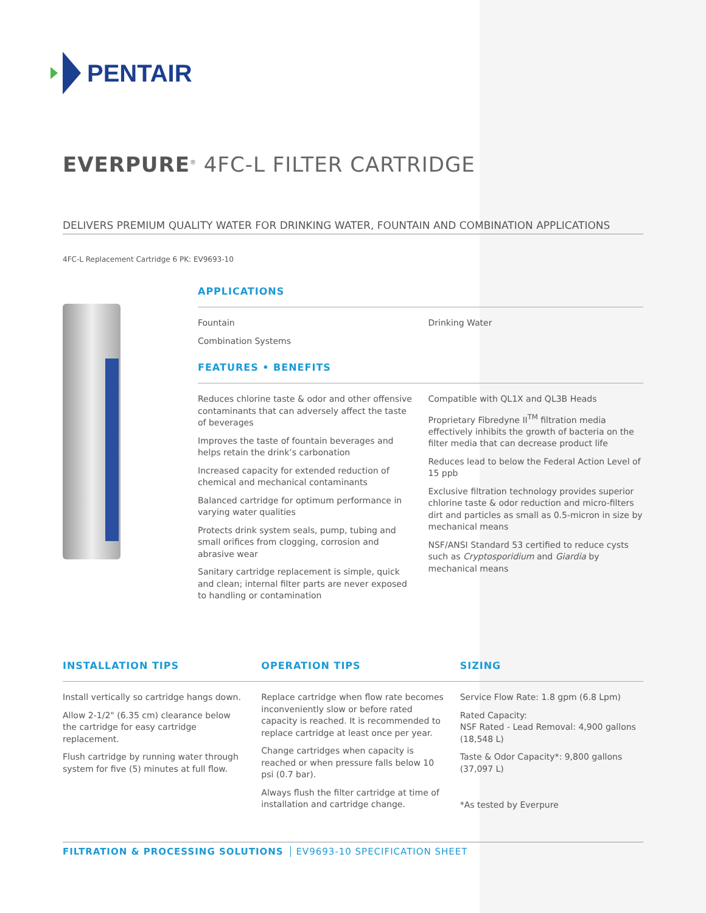PENTAIR
EVERPURE<sup>®</sup> 4FC-L FILTER CARTRIDGE
DELIVERS PREMIUM QUALITY WATER FOR DRINKING WATER, FOUNTAIN AND COMBINATION APPLICATIONS
4FC-L Replacement Cartridge 6 PK: EV9693-10
APPLICATIONS
Fountain
Combination Systems
Drinking Water
FEATURES • BENEFITS
Reduces chlorine taste & odor and other offensive contaminants that can adversely affect the taste of beverages
Improves the taste of fountain beverages and helps retain the drink’s carbonation
Increased capacity for extended reduction of chemical and mechanical contaminants
Balanced cartridge for optimum performance in varying water qualities
Protects drink system seals, pump, tubing and small orifices from clogging, corrosion and abrasive wear
Sanitary cartridge replacement is simple, quick and clean; internal filter parts are never exposed to handling or contamination
Compatible with QL1X and QL3B Heads
Proprietary Fibredyne II<sup>TM</sup> filtration media effectively inhibits the growth of bacteria on the filter media that can decrease product life
Reduces lead to below the Federal Action Level of 15 ppb
Exclusive filtration technology provides superior chlorine taste & odor reduction and micro-filters dirt and particles as small as 0.5-micron in size by mechanical means
NSF/ANSI Standard 53 certified to reduce cysts such as Cryptosporidium and Giardia by mechanical means
INSTALLATION TIPS
Install vertically so cartridge hangs down.
Allow 2-1/2" (6.35 cm) clearance below the cartridge for easy cartridge replacement.
Flush cartridge by running water through system for five (5) minutes at full flow.
OPERATION TIPS
Replace cartridge when flow rate becomes inconveniently slow or before rated capacity is reached. It is recommended to replace cartridge at least once per year.
Change cartridges when capacity is reached or when pressure falls below 10 psi (0.7 bar).
Always flush the filter cartridge at time of installation and cartridge change.
SIZING
Service Flow Rate: 1.8 gpm (6.8 Lpm)
Rated Capacity:
NSF Rated - Lead Removal: 4,900 gallons (18,548 L)
Taste & Odor Capacity*: 9,800 gallons (37,097 L)
*As tested by Everpure
FILTRATION & PROCESSING SOLUTIONS EV9693-10 SPECIFICATION SHEET